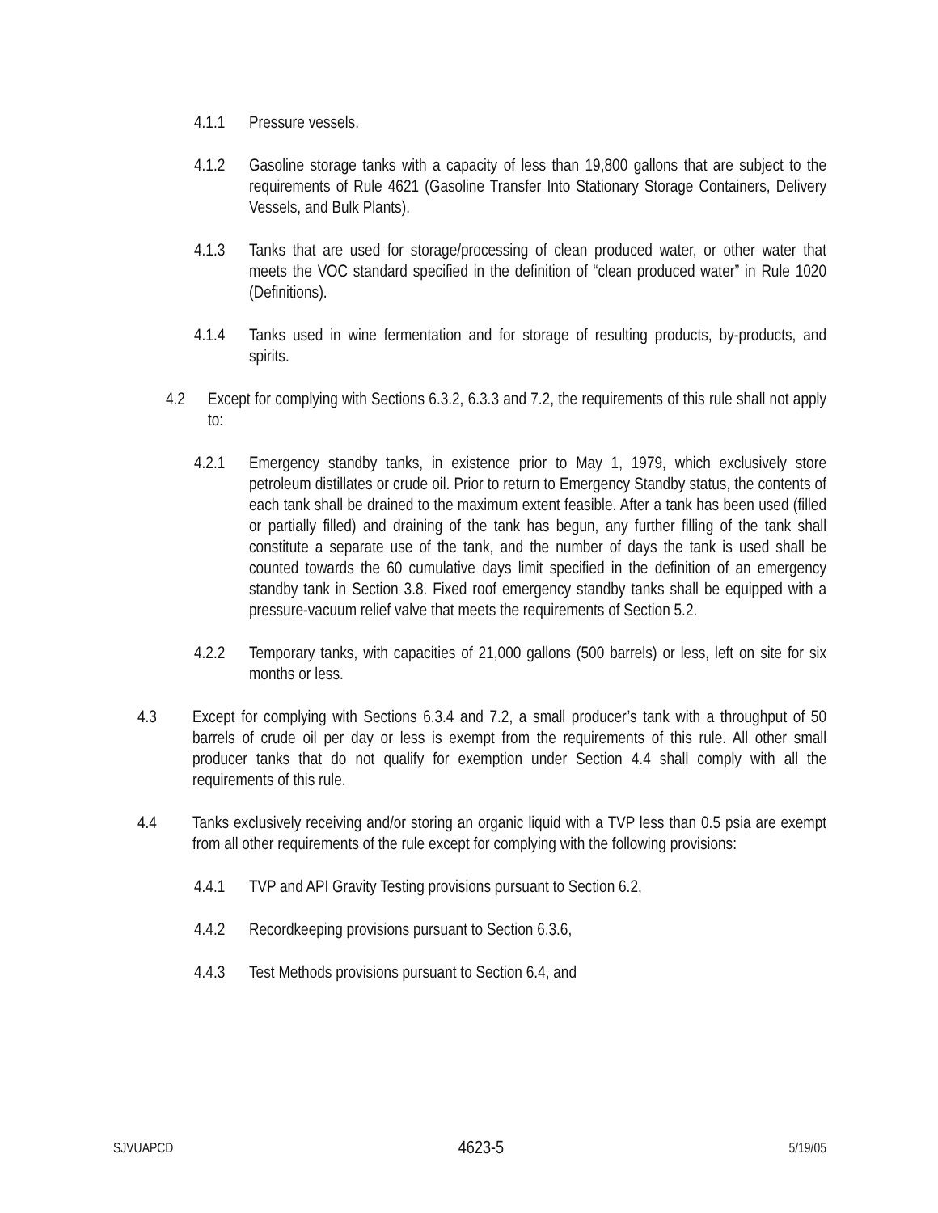4.1.1 Pressure vessels.
4.1.2 Gasoline storage tanks with a capacity of less than 19,800 gallons that are subject to the requirements of Rule 4621 (Gasoline Transfer Into Stationary Storage Containers, Delivery Vessels, and Bulk Plants).
4.1.3 Tanks that are used for storage/processing of clean produced water, or other water that meets the VOC standard specified in the definition of “clean produced water” in Rule 1020 (Definitions).
4.1.4 Tanks used in wine fermentation and for storage of resulting products, by-products, and spirits.
4.2 Except for complying with Sections 6.3.2, 6.3.3 and 7.2, the requirements of this rule shall not apply to:
4.2.1 Emergency standby tanks, in existence prior to May 1, 1979, which exclusively store petroleum distillates or crude oil. Prior to return to Emergency Standby status, the contents of each tank shall be drained to the maximum extent feasible. After a tank has been used (filled or partially filled) and draining of the tank has begun, any further filling of the tank shall constitute a separate use of the tank, and the number of days the tank is used shall be counted towards the 60 cumulative days limit specified in the definition of an emergency standby tank in Section 3.8. Fixed roof emergency standby tanks shall be equipped with a pressure-vacuum relief valve that meets the requirements of Section 5.2.
4.2.2 Temporary tanks, with capacities of 21,000 gallons (500 barrels) or less, left on site for six months or less.
4.3 Except for complying with Sections 6.3.4 and 7.2, a small producer’s tank with a throughput of 50 barrels of crude oil per day or less is exempt from the requirements of this rule. All other small producer tanks that do not qualify for exemption under Section 4.4 shall comply with all the requirements of this rule.
4.4 Tanks exclusively receiving and/or storing an organic liquid with a TVP less than 0.5 psia are exempt from all other requirements of the rule except for complying with the following provisions:
4.4.1 TVP and API Gravity Testing provisions pursuant to Section 6.2,
4.4.2 Recordkeeping provisions pursuant to Section 6.3.6,
4.4.3 Test Methods provisions pursuant to Section 6.4, and
SJVUAPCD 4623-5 5/19/05